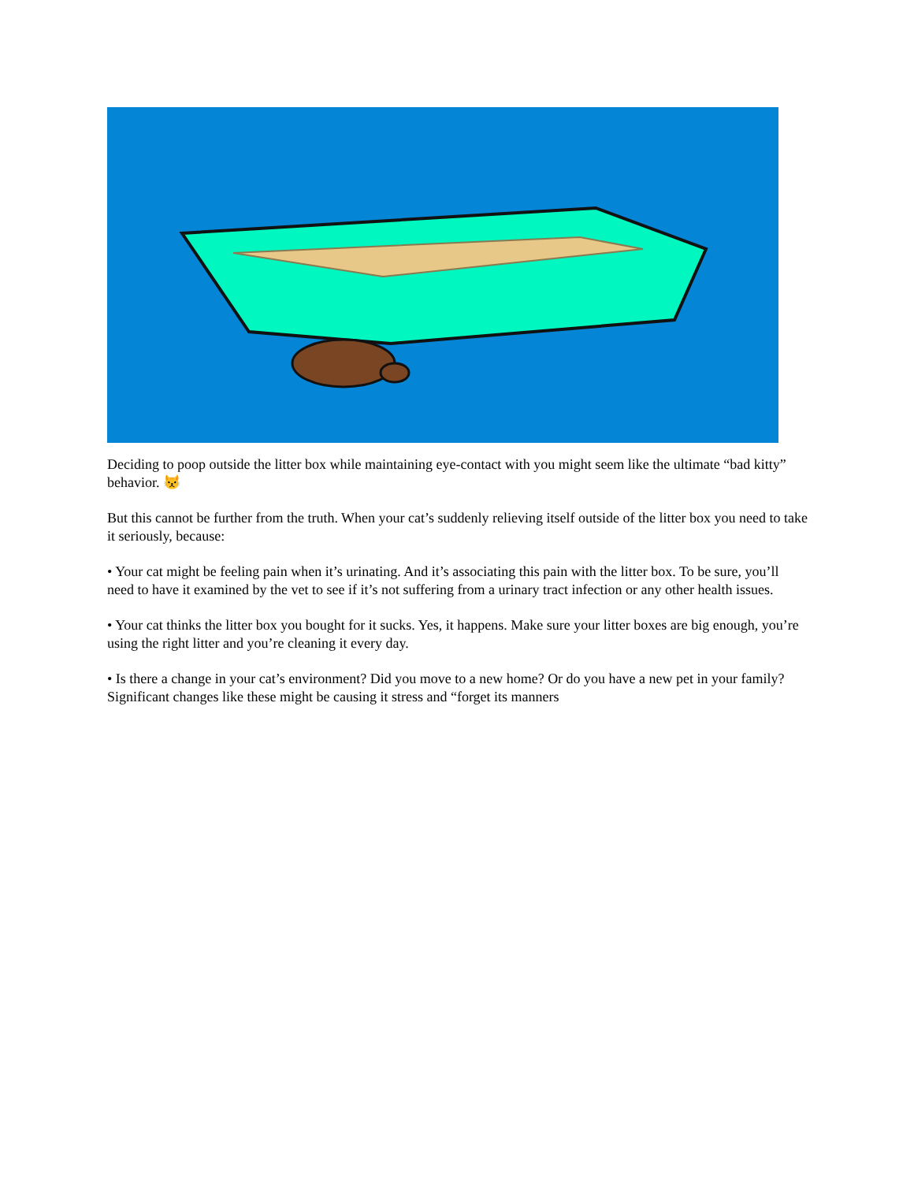Deciding to poop outside the litter box while maintaining eye-contact with you might seem like the ultimate “bad kitty” behavior. 😾
But this cannot be further from the truth. When your cat’s suddenly relieving itself outside of the litter box you need to take it seriously, because:
• Your cat might be feeling pain when it’s urinating. And it’s associating this pain with the litter box. To be sure, you’ll need to have it examined by the vet to see if it’s not suffering from a urinary tract infection or any other health issues.
• Your cat thinks the litter box you bought for it sucks. Yes, it happens. Make sure your litter boxes are big enough, you’re using the right litter and you’re cleaning it every day.
• Is there a change in your cat’s environment? Did you move to a new home? Or do you have a new pet in your family? Significant changes like these might be causing it stress and “forget its manners